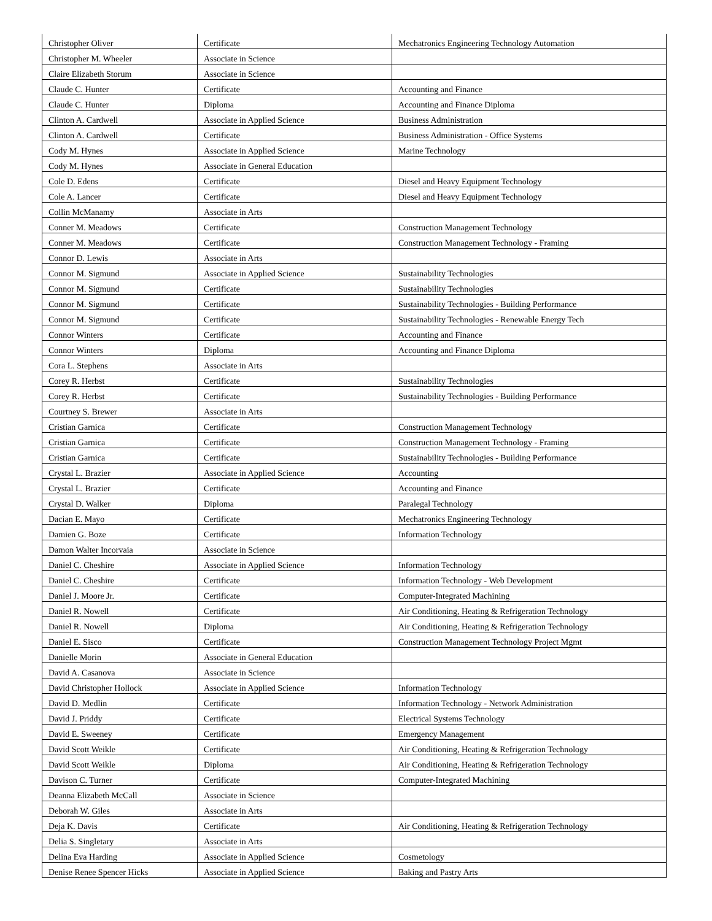| Christopher Oliver | Certificate | Mechatronics Engineering Technology Automation |
| Christopher M. Wheeler | Associate in Science | |
| Claire Elizabeth Storum | Associate in Science | |
| Claude C. Hunter | Certificate | Accounting and Finance |
| Claude C. Hunter | Diploma | Accounting and Finance Diploma |
| Clinton A. Cardwell | Associate in Applied Science | Business Administration |
| Clinton A. Cardwell | Certificate | Business Administration - Office Systems |
| Cody M. Hynes | Associate in Applied Science | Marine Technology |
| Cody M. Hynes | Associate in General Education | |
| Cole D. Edens | Certificate | Diesel and Heavy Equipment Technology |
| Cole A. Lancer | Certificate | Diesel and Heavy Equipment Technology |
| Collin McManamy | Associate in Arts | |
| Conner M. Meadows | Certificate | Construction Management Technology |
| Conner M. Meadows | Certificate | Construction Management Technology - Framing |
| Connor D. Lewis | Associate in Arts | |
| Connor M. Sigmund | Associate in Applied Science | Sustainability Technologies |
| Connor M. Sigmund | Certificate | Sustainability Technologies |
| Connor M. Sigmund | Certificate | Sustainability Technologies - Building Performance |
| Connor M. Sigmund | Certificate | Sustainability Technologies - Renewable Energy Tech |
| Connor Winters | Certificate | Accounting and Finance |
| Connor Winters | Diploma | Accounting and Finance Diploma |
| Cora L. Stephens | Associate in Arts | |
| Corey R. Herbst | Certificate | Sustainability Technologies |
| Corey R. Herbst | Certificate | Sustainability Technologies - Building Performance |
| Courtney S. Brewer | Associate in Arts | |
| Cristian Garnica | Certificate | Construction Management Technology |
| Cristian Garnica | Certificate | Construction Management Technology - Framing |
| Cristian Garnica | Certificate | Sustainability Technologies - Building Performance |
| Crystal L. Brazier | Associate in Applied Science | Accounting |
| Crystal L. Brazier | Certificate | Accounting and Finance |
| Crystal D. Walker | Diploma | Paralegal Technology |
| Dacian E. Mayo | Certificate | Mechatronics Engineering Technology |
| Damien G. Boze | Certificate | Information Technology |
| Damon Walter Incorvaia | Associate in Science | |
| Daniel C. Cheshire | Associate in Applied Science | Information Technology |
| Daniel C. Cheshire | Certificate | Information Technology - Web Development |
| Daniel J. Moore Jr. | Certificate | Computer-Integrated Machining |
| Daniel R. Nowell | Certificate | Air Conditioning, Heating & Refrigeration Technology |
| Daniel R. Nowell | Diploma | Air Conditioning, Heating & Refrigeration Technology |
| Daniel E. Sisco | Certificate | Construction Management Technology Project Mgmt |
| Danielle Morin | Associate in General Education | |
| David A. Casanova | Associate in Science | |
| David Christopher Hollock | Associate in Applied Science | Information Technology |
| David D. Medlin | Certificate | Information Technology - Network Administration |
| David J. Priddy | Certificate | Electrical Systems Technology |
| David E. Sweeney | Certificate | Emergency Management |
| David Scott Weikle | Certificate | Air Conditioning, Heating & Refrigeration Technology |
| David Scott Weikle | Diploma | Air Conditioning, Heating & Refrigeration Technology |
| Davison C. Turner | Certificate | Computer-Integrated Machining |
| Deanna Elizabeth McCall | Associate in Science | |
| Deborah W. Giles | Associate in Arts | |
| Deja K. Davis | Certificate | Air Conditioning, Heating & Refrigeration Technology |
| Delia S. Singletary | Associate in Arts | |
| Delina Eva Harding | Associate in Applied Science | Cosmetology |
| Denise Renee Spencer Hicks | Associate in Applied Science | Baking and Pastry Arts |